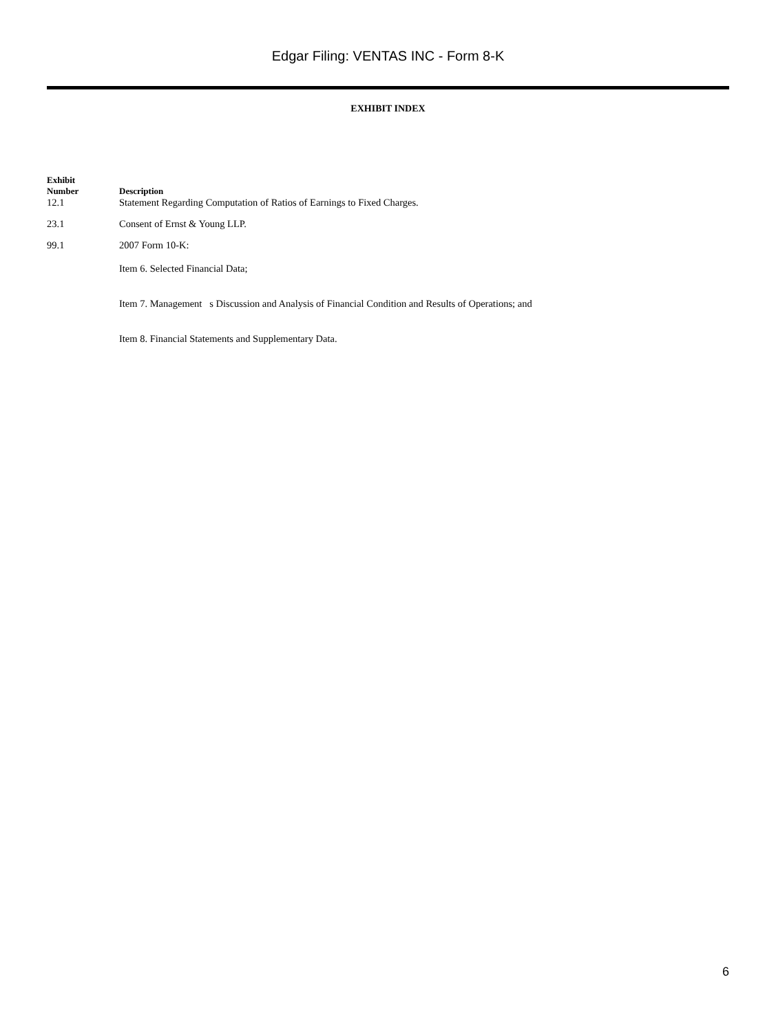Edgar Filing: VENTAS INC - Form 8-K
EXHIBIT INDEX
| Exhibit Number | Description |
| --- | --- |
| 12.1 | Statement Regarding Computation of Ratios of Earnings to Fixed Charges. |
| 23.1 | Consent of Ernst & Young LLP. |
| 99.1 | 2007 Form 10-K: Item 6. Selected Financial Data; Item 7. Management s Discussion and Analysis of Financial Condition and Results of Operations; and Item 8. Financial Statements and Supplementary Data. |
6